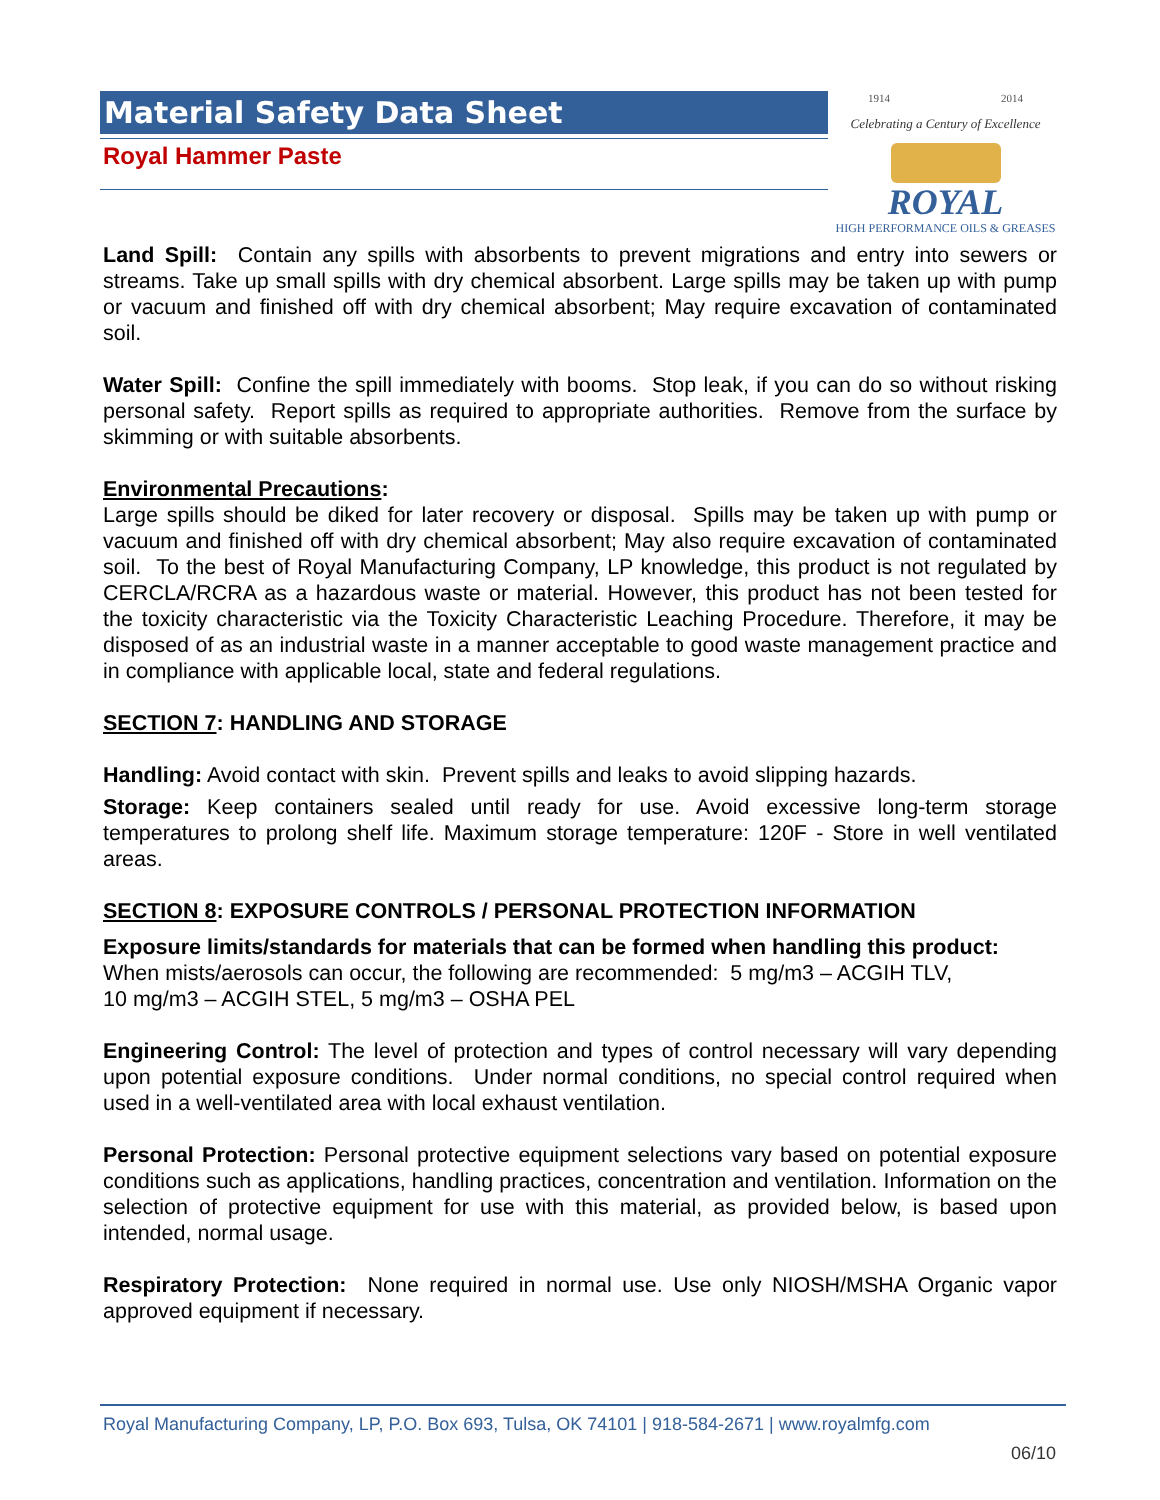Material Safety Data Sheet
Royal Hammer Paste
1914 2014
Celebrating a Century of Excellence
ROYAL
HIGH PERFORMANCE OILS & GREASES
Land Spill: Contain any spills with absorbents to prevent migrations and entry into sewers or streams. Take up small spills with dry chemical absorbent. Large spills may be taken up with pump or vacuum and finished off with dry chemical absorbent; May require excavation of contaminated soil.
Water Spill: Confine the spill immediately with booms. Stop leak, if you can do so without risking personal safety. Report spills as required to appropriate authorities. Remove from the surface by skimming or with suitable absorbents.
Environmental Precautions:
Large spills should be diked for later recovery or disposal. Spills may be taken up with pump or vacuum and finished off with dry chemical absorbent; May also require excavation of contaminated soil. To the best of Royal Manufacturing Company, LP knowledge, this product is not regulated by CERCLA/RCRA as a hazardous waste or material. However, this product has not been tested for the toxicity characteristic via the Toxicity Characteristic Leaching Procedure. Therefore, it may be disposed of as an industrial waste in a manner acceptable to good waste management practice and in compliance with applicable local, state and federal regulations.
SECTION 7: HANDLING AND STORAGE
Handling: Avoid contact with skin. Prevent spills and leaks to avoid slipping hazards.
Storage: Keep containers sealed until ready for use. Avoid excessive long-term storage temperatures to prolong shelf life. Maximum storage temperature: 120F - Store in well ventilated areas.
SECTION 8: EXPOSURE CONTROLS / PERSONAL PROTECTION INFORMATION
Exposure limits/standards for materials that can be formed when handling this product:
When mists/aerosols can occur, the following are recommended: 5 mg/m3 – ACGIH TLV,
10 mg/m3 – ACGIH STEL, 5 mg/m3 – OSHA PEL
Engineering Control: The level of protection and types of control necessary will vary depending upon potential exposure conditions. Under normal conditions, no special control required when used in a well-ventilated area with local exhaust ventilation.
Personal Protection: Personal protective equipment selections vary based on potential exposure conditions such as applications, handling practices, concentration and ventilation. Information on the selection of protective equipment for use with this material, as provided below, is based upon intended, normal usage.
Respiratory Protection: None required in normal use. Use only NIOSH/MSHA Organic vapor approved equipment if necessary.
Royal Manufacturing Company, LP, P.O. Box 693, Tulsa, OK 74101 | 918-584-2671 | www.royalmfg.com
06/10